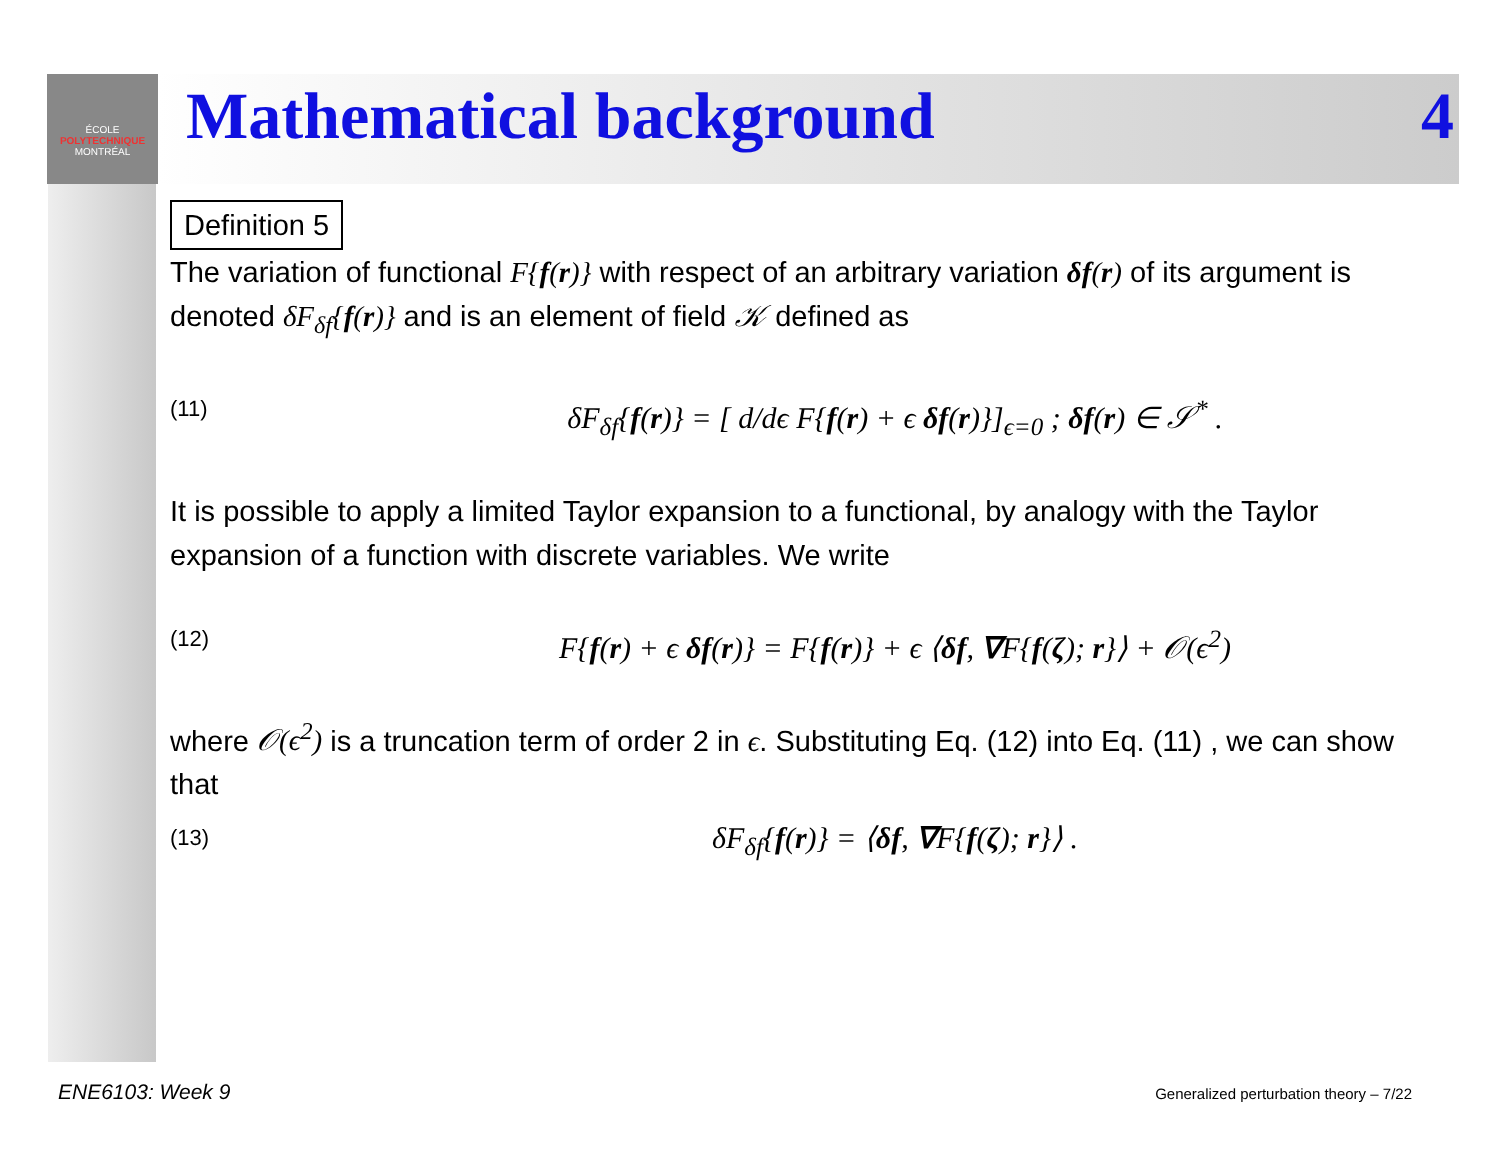ÉCOLE
POLYTECHNIQUE
MONTRÉAL
Mathematical background 4
Definition 5
The variation of functional F{f(r)} with respect of an arbitrary variation δf(r) of its argument is denoted δF<sub>δf</sub>{f(r)} and is an element of field 𝒦 defined as
(11) δF<sub>δf</sub>{f(r)} = [ d/dϵ F{f(r) + ϵ δf(r)}]<sub>ϵ=0</sub> ; δf(r) ∈ 𝒮<sup>*</sup> .
It is possible to apply a limited Taylor expansion to a functional, by analogy with the Taylor expansion of a function with discrete variables. We write
(12) F{f(r) + ϵ δf(r)} = F{f(r)} + ϵ ⟨δf, ∇F{f(ζ); r}⟩ + 𝒪(ϵ<sup>2</sup>)
where 𝒪(ϵ<sup>2</sup>) is a truncation term of order 2 in ϵ. Substituting Eq. (12) into Eq. (11) , we can show that
(13) δF<sub>δf</sub>{f(r)} = ⟨δf, ∇F{f(ζ); r}⟩ .
ENE6103: Week 9
Generalized perturbation theory – 7/22